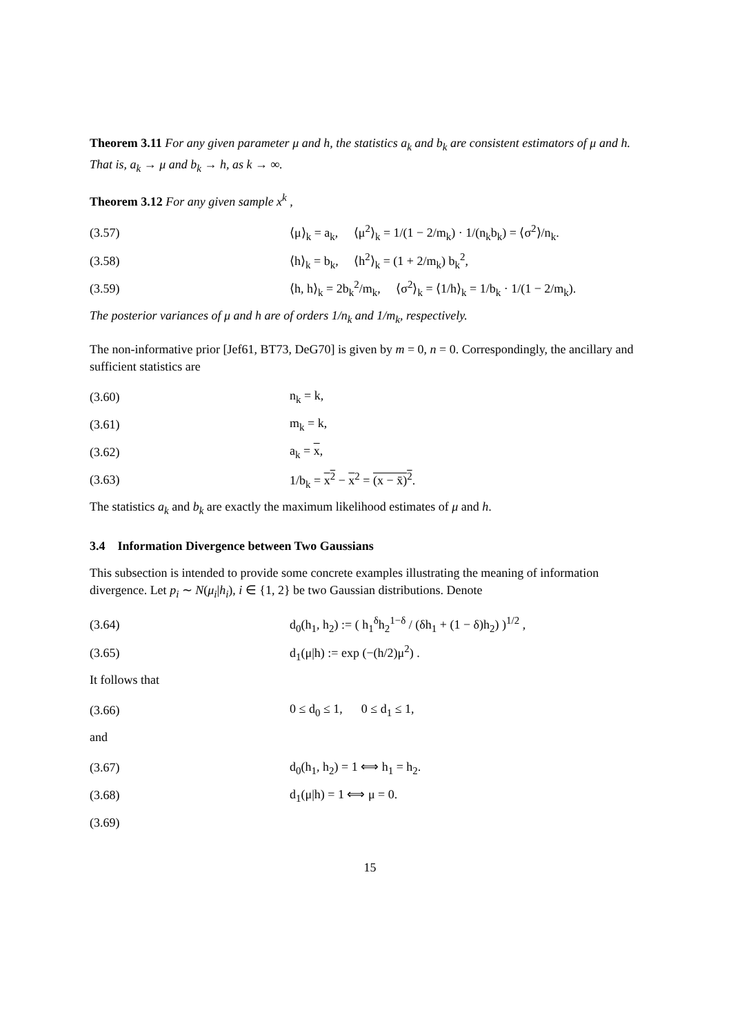Theorem 3.11 For any given parameter μ and h, the statistics a<sub>k</sub> and b<sub>k</sub> are consistent estimators of μ and h. That is, a<sub>k</sub> → μ and b<sub>k</sub> → h, as k → ∞.
Theorem 3.12 For any given sample x<sup>k</sup> ,
(3.57) ⟨μ⟩<sub>k</sub> = a<sub>k</sub>, ⟨μ<sup>2</sup>⟩<sub>k</sub> = 1/(1 − 2/m<sub>k</sub>) · 1/(n<sub>k</sub>b<sub>k</sub>) = ⟨σ<sup>2</sup>⟩/n<sub>k</sub>.
(3.58) ⟨h⟩<sub>k</sub> = b<sub>k</sub>, ⟨h<sup>2</sup>⟩<sub>k</sub> = (1 + 2/m<sub>k</sub>) b<sub>k</sub><sup>2</sup>,
(3.59) ⟨h, h⟩<sub>k</sub> = 2b<sub>k</sub><sup>2</sup>/m<sub>k</sub>, ⟨σ<sup>2</sup>⟩<sub>k</sub> = ⟨1/h⟩<sub>k</sub> = 1/b<sub>k</sub> · 1/(1 − 2/m<sub>k</sub>).
The posterior variances of μ and h are of orders 1/n<sub>k</sub> and 1/m<sub>k</sub>, respectively.
The non-informative prior [Jef61, BT73, DeG70] is given by m = 0, n = 0. Correspondingly, the ancillary and sufficient statistics are
(3.60) n<sub>k</sub> = k,
(3.61) m<sub>k</sub> = k,
(3.62) a<sub>k</sub> = x,
(3.63) 1/b<sub>k</sub> = x<sup>2</sup> − x<sup>2</sup> = (x − x̄)<sup>2</sup>.
The statistics a<sub>k</sub> and b<sub>k</sub> are exactly the maximum likelihood estimates of μ and h.
3.4 Information Divergence between Two Gaussians
This subsection is intended to provide some concrete examples illustrating the meaning of information divergence. Let p<sub>i</sub> ∼ N(μ<sub>i</sub>|h<sub>i</sub>), i ∈ {1, 2} be two Gaussian distributions. Denote
(3.64) d<sub>0</sub>(h<sub>1</sub>, h<sub>2</sub>) := ( h<sub>1</sub><sup>δ</sup>h<sub>2</sub><sup>1−δ</sup> / (δh<sub>1</sub> + (1 − δ)h<sub>2</sub>) )<sup>1/2</sup> ,
(3.65) d<sub>1</sub>(μ|h) := exp (−(h/2)μ<sup>2</sup>) .
It follows that
(3.66) 0 ≤ d<sub>0</sub> ≤ 1, 0 ≤ d<sub>1</sub> ≤ 1,
and
(3.67) d<sub>0</sub>(h<sub>1</sub>, h<sub>2</sub>) = 1 ⟺ h<sub>1</sub> = h<sub>2</sub>.
(3.68) d<sub>1</sub>(μ|h) = 1 ⟺ μ = 0.
(3.69)
15